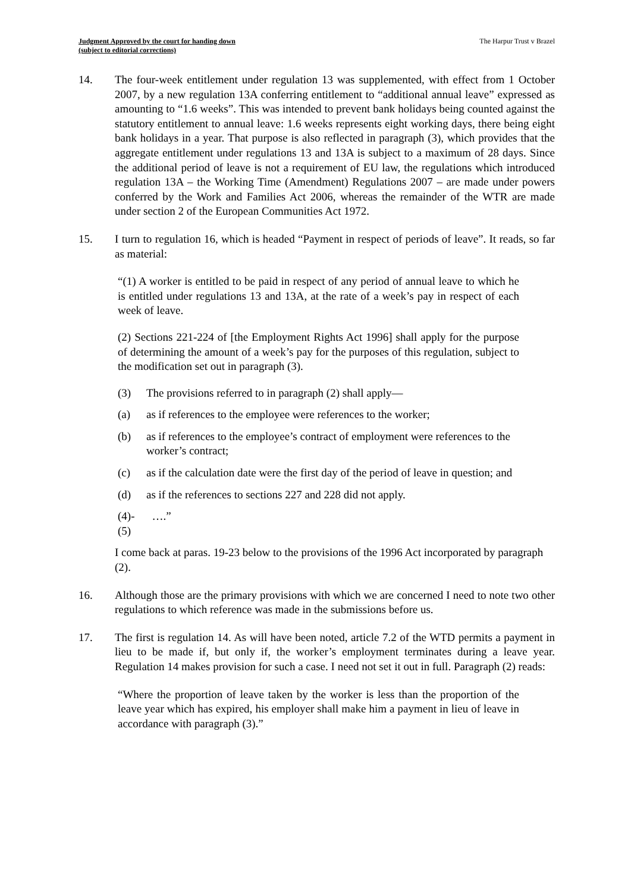Judgment Approved by the court for handing down
(subject to editorial corrections)
The Harpur Trust v Brazel
14. The four-week entitlement under regulation 13 was supplemented, with effect from 1 October 2007, by a new regulation 13A conferring entitlement to “additional annual leave” expressed as amounting to “1.6 weeks”. This was intended to prevent bank holidays being counted against the statutory entitlement to annual leave: 1.6 weeks represents eight working days, there being eight bank holidays in a year. That purpose is also reflected in paragraph (3), which provides that the aggregate entitlement under regulations 13 and 13A is subject to a maximum of 28 days. Since the additional period of leave is not a requirement of EU law, the regulations which introduced regulation 13A – the Working Time (Amendment) Regulations 2007 – are made under powers conferred by the Work and Families Act 2006, whereas the remainder of the WTR are made under section 2 of the European Communities Act 1972.
15. I turn to regulation 16, which is headed “Payment in respect of periods of leave”. It reads, so far as material:
“(1) A worker is entitled to be paid in respect of any period of annual leave to which he is entitled under regulations 13 and 13A, at the rate of a week’s pay in respect of each week of leave.
(2) Sections 221-224 of [the Employment Rights Act 1996] shall apply for the purpose of determining the amount of a week’s pay for the purposes of this regulation, subject to the modification set out in paragraph (3).
(3) The provisions referred to in paragraph (2) shall apply—
(a) as if references to the employee were references to the worker;
(b) as if references to the employee’s contract of employment were references to the worker’s contract;
(c) as if the calculation date were the first day of the period of leave in question; and
(d) as if the references to sections 227 and 228 did not apply.
(4)-(5) ….”
I come back at paras. 19-23 below to the provisions of the 1996 Act incorporated by paragraph (2).
16. Although those are the primary provisions with which we are concerned I need to note two other regulations to which reference was made in the submissions before us.
17. The first is regulation 14. As will have been noted, article 7.2 of the WTD permits a payment in lieu to be made if, but only if, the worker’s employment terminates during a leave year. Regulation 14 makes provision for such a case. I need not set it out in full. Paragraph (2) reads:
“Where the proportion of leave taken by the worker is less than the proportion of the leave year which has expired, his employer shall make him a payment in lieu of leave in accordance with paragraph (3).”